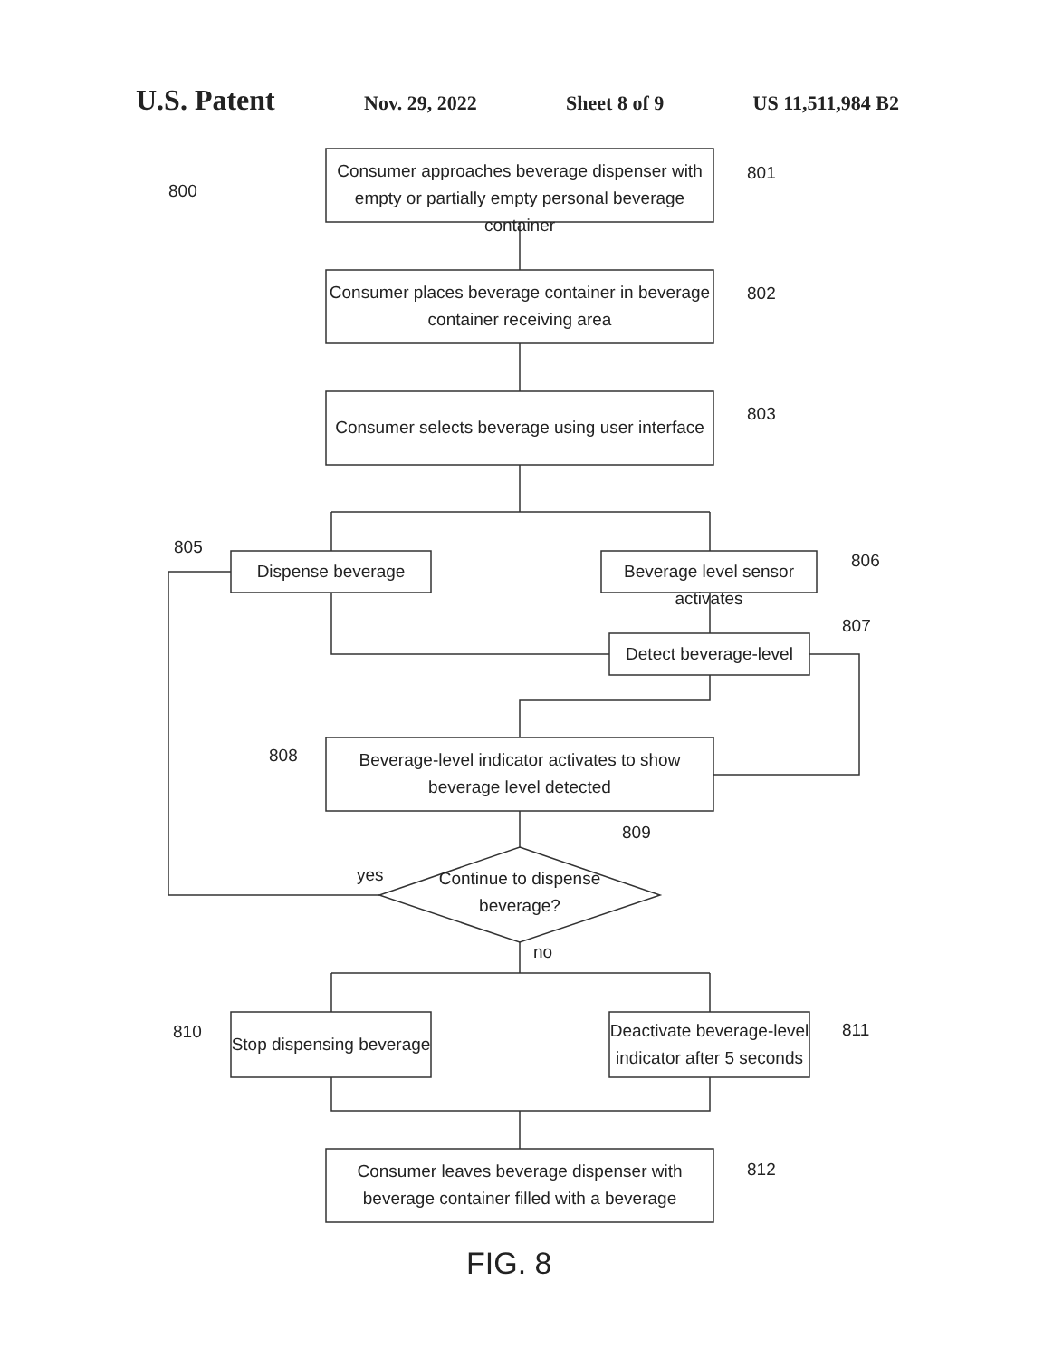U.S. Patent Nov. 29, 2022 Sheet 8 of 9 US 11,511,984 B2
Consumer approaches beverage dispenser with empty or partially empty personal beverage container
801
800
Consumer places beverage container in beverage container receiving area
802
Consumer selects beverage using user interface
803
805
Dispense beverage
Beverage level sensor activates
806
807
Detect beverage-level
808
Beverage-level indicator activates to show beverage level detected
809
yes
Continue to dispense beverage?
no
810
Stop dispensing beverage
Deactivate beverage-level indicator after 5 seconds
811
Consumer leaves beverage dispenser with beverage container filled with a beverage
812
FIG. 8